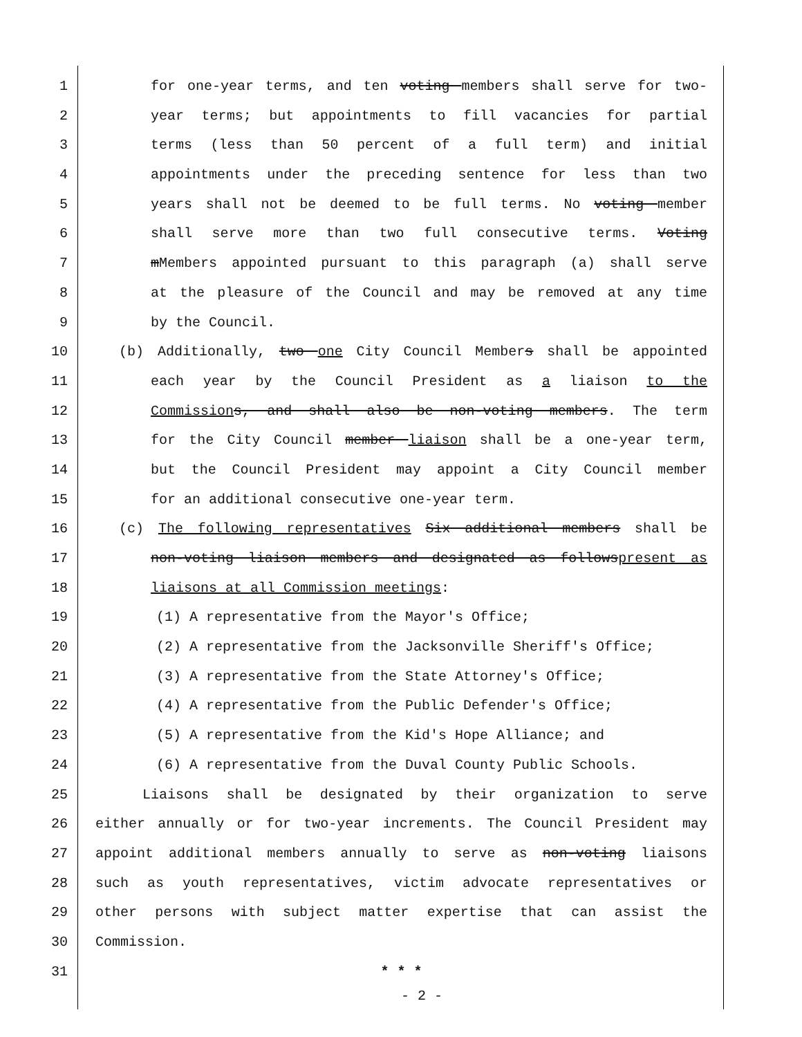1 for one-year terms, and ten voting members shall serve for two-
2 year terms; but appointments to fill vacancies for partial
3 terms (less than 50 percent of a full term) and initial
4 appointments under the preceding sentence for less than two
5 years shall not be deemed to be full terms. No voting member
6 shall serve more than two full consecutive terms. Voting
7 mMembers appointed pursuant to this paragraph (a) shall serve
8 at the pleasure of the Council and may be removed at any time
9 by the Council.
10 (b) Additionally, two one City Council Members shall be appointed
11 each year by the Council President as a liaison to the
12 Commission s, and shall also be non-voting members. The term
13 for the City Council member liaison shall be a one-year term,
14 but the Council President may appoint a City Council member
15 for an additional consecutive one-year term.
16 (c) The following representatives Six additional members shall be
17 non-voting liaison members and designated as followspresent as
18 liaisons at all Commission meetings:
19 (1) A representative from the Mayor's Office;
20 (2) A representative from the Jacksonville Sheriff's Office;
21 (3) A representative from the State Attorney's Office;
22 (4) A representative from the Public Defender's Office;
23 (5) A representative from the Kid's Hope Alliance; and
24 (6) A representative from the Duval County Public Schools.
25 Liaisons shall be designated by their organization to serve
26 either annually or for two-year increments. The Council President may
27 appoint additional members annually to serve as non-voting liaisons
28 such as youth representatives, victim advocate representatives or
29 other persons with subject matter expertise that can assist the
30 Commission.
31 * * *
- 2 -